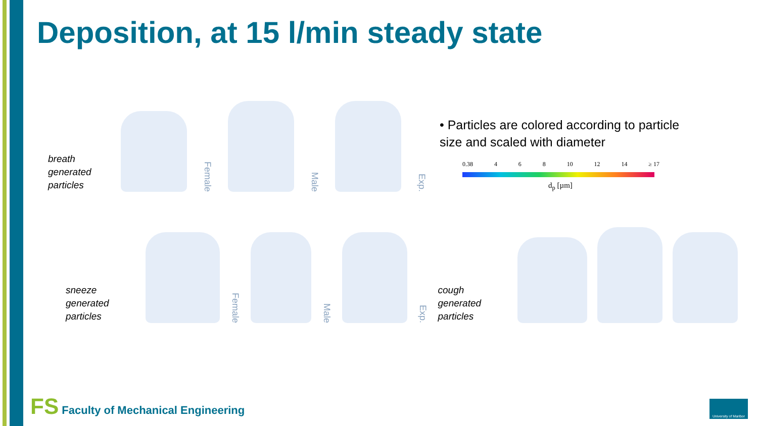Deposition, at 15 l/min steady state
breath generated particles
Female
Male
Exp.
• Particles are colored according to particle size and scaled with diameter
0.38 4 6 8 10 12 14 ≥ 17
d<sub>p</sub> [µm]
sneeze generated particles
Female
Male
Exp.
cough generated particles
FS Faculty of Mechanical Engineering
University of Maribor